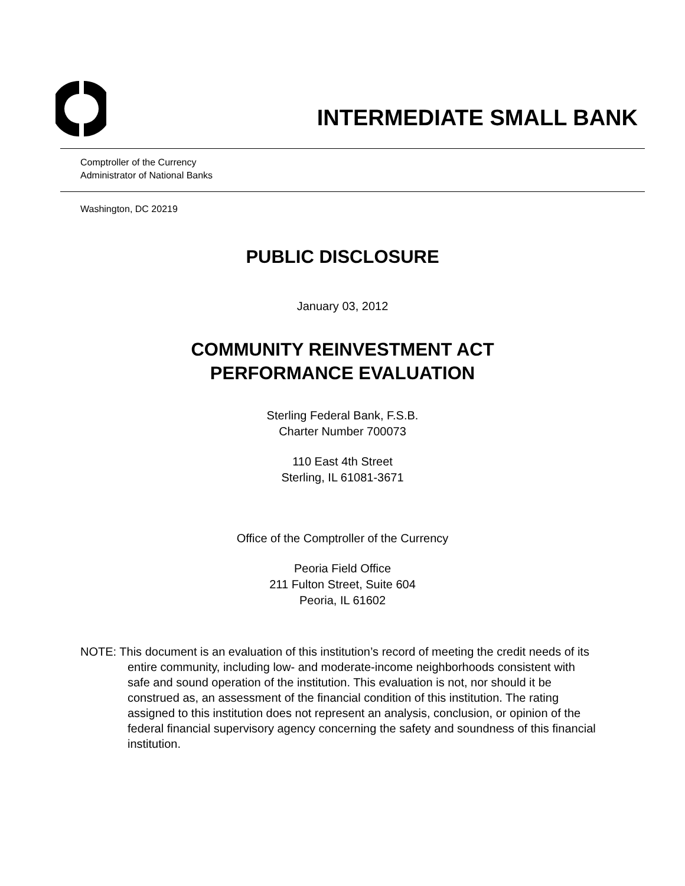INTERMEDIATE SMALL BANK
Comptroller of the Currency
Administrator of National Banks
Washington, DC 20219
PUBLIC DISCLOSURE
January 03, 2012
COMMUNITY REINVESTMENT ACT
PERFORMANCE EVALUATION
Sterling Federal Bank, F.S.B.
Charter Number 700073
110 East 4th Street
Sterling, IL 61081-3671
Office of the Comptroller of the Currency
Peoria Field Office
211 Fulton Street, Suite 604
Peoria, IL 61602
NOTE: This document is an evaluation of this institution’s record of meeting the credit needs of its entire community, including low- and moderate-income neighborhoods consistent with safe and sound operation of the institution. This evaluation is not, nor should it be construed as, an assessment of the financial condition of this institution. The rating assigned to this institution does not represent an analysis, conclusion, or opinion of the federal financial supervisory agency concerning the safety and soundness of this financial institution.